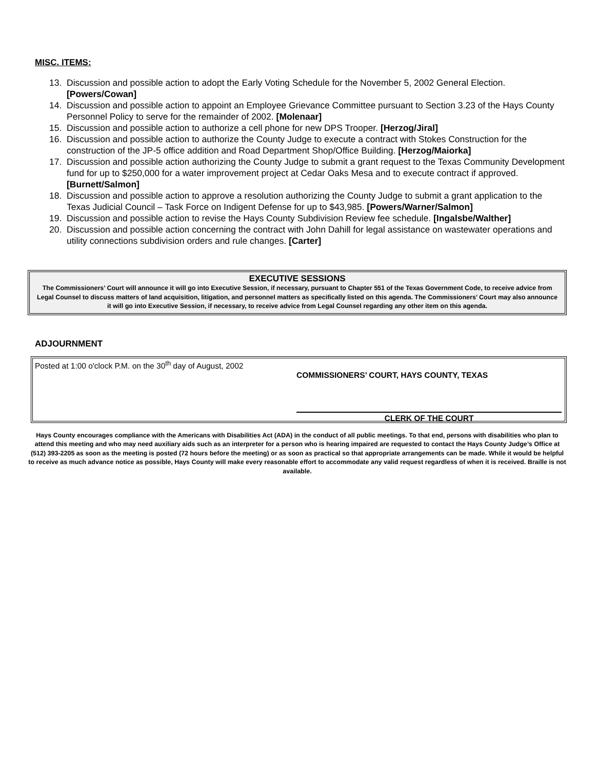MISC. ITEMS:
13. Discussion and possible action to adopt the Early Voting Schedule for the November 5, 2002 General Election. [Powers/Cowan]
14. Discussion and possible action to appoint an Employee Grievance Committee pursuant to Section 3.23 of the Hays County Personnel Policy to serve for the remainder of 2002. [Molenaar]
15. Discussion and possible action to authorize a cell phone for new DPS Trooper. [Herzog/Jiral]
16. Discussion and possible action to authorize the County Judge to execute a contract with Stokes Construction for the construction of the JP-5 office addition and Road Department Shop/Office Building. [Herzog/Maiorka]
17. Discussion and possible action authorizing the County Judge to submit a grant request to the Texas Community Development fund for up to $250,000 for a water improvement project at Cedar Oaks Mesa and to execute contract if approved. [Burnett/Salmon]
18. Discussion and possible action to approve a resolution authorizing the County Judge to submit a grant application to the Texas Judicial Council – Task Force on Indigent Defense for up to $43,985. [Powers/Warner/Salmon]
19. Discussion and possible action to revise the Hays County Subdivision Review fee schedule. [Ingalsbe/Walther]
20. Discussion and possible action concerning the contract with John Dahill for legal assistance on wastewater operations and utility connections subdivision orders and rule changes. [Carter]
EXECUTIVE SESSIONS
The Commissioners’ Court will announce it will go into Executive Session, if necessary, pursuant to Chapter 551 of the Texas Government Code, to receive advice from Legal Counsel to discuss matters of land acquisition, litigation, and personnel matters as specifically listed on this agenda. The Commissioners’ Court may also announce it will go into Executive Session, if necessary, to receive advice from Legal Counsel regarding any other item on this agenda.
ADJOURNMENT
Posted at 1:00 o'clock P.M. on the 30<sup>th</sup> day of August, 2002
COMMISSIONERS’ COURT, HAYS COUNTY, TEXAS
CLERK OF THE COURT
Hays County encourages compliance with the Americans with Disabilities Act (ADA) in the conduct of all public meetings. To that end, persons with disabilities who plan to attend this meeting and who may need auxiliary aids such as an interpreter for a person who is hearing impaired are requested to contact the Hays County Judge’s Office at (512) 393-2205 as soon as the meeting is posted (72 hours before the meeting) or as soon as practical so that appropriate arrangements can be made. While it would be helpful to receive as much advance notice as possible, Hays County will make every reasonable effort to accommodate any valid request regardless of when it is received. Braille is not available.